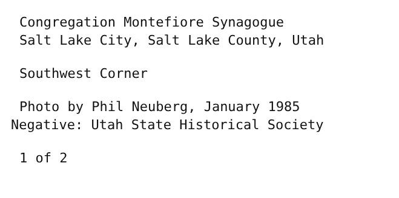Congregation Montefiore Synagogue
Salt Lake City, Salt Lake County, Utah
Southwest Corner
Photo by Phil Neuberg, January 1985
Negative: Utah State Historical Society
1 of 2